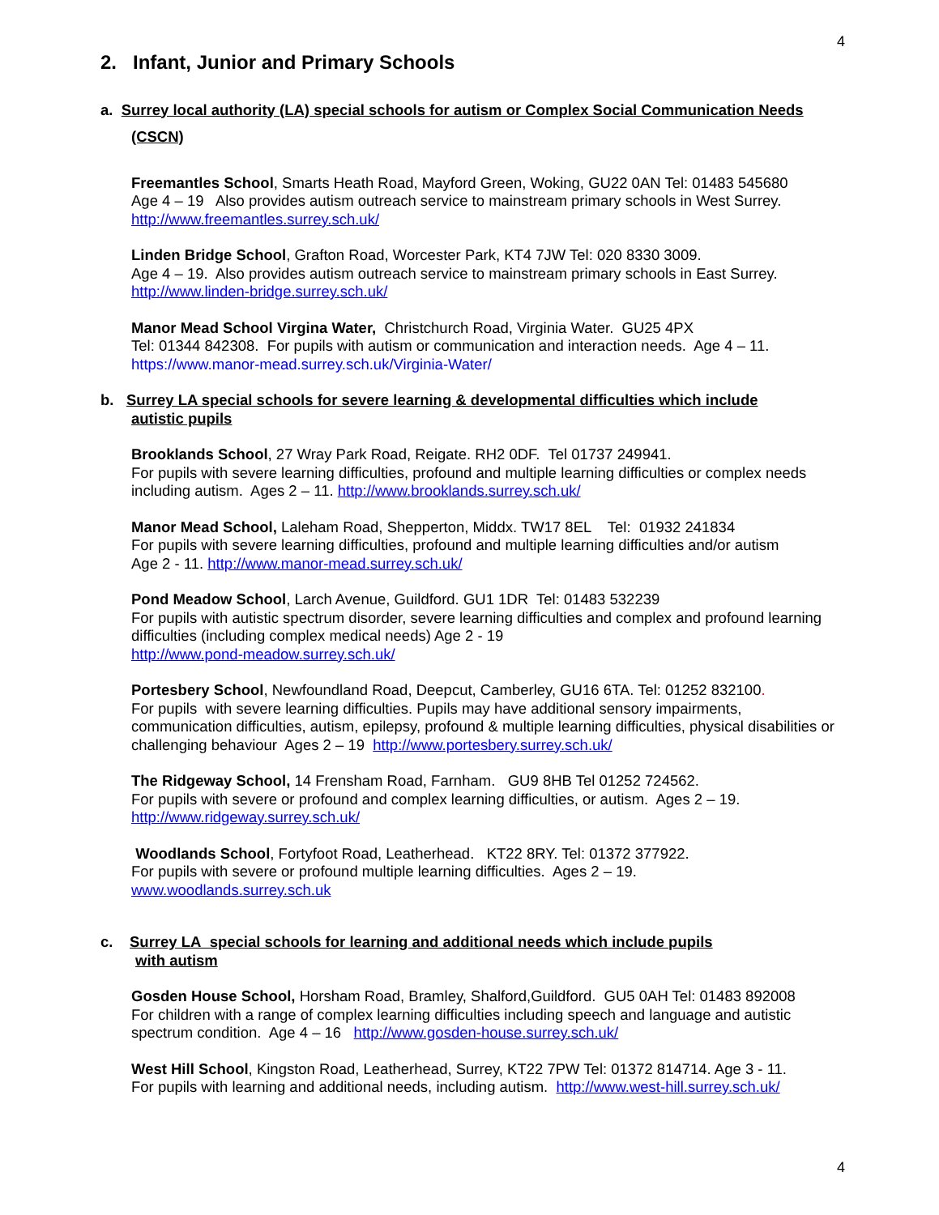4
2. Infant, Junior and Primary Schools
a. Surrey local authority (LA) special schools for autism or Complex Social Communication Needs
(CSCN)
Freemantles School, Smarts Heath Road, Mayford Green, Woking, GU22 0AN Tel: 01483 545680
Age 4 – 19 Also provides autism outreach service to mainstream primary schools in West Surrey.
http://www.freemantles.surrey.sch.uk/
Linden Bridge School, Grafton Road, Worcester Park, KT4 7JW Tel: 020 8330 3009.
Age 4 – 19. Also provides autism outreach service to mainstream primary schools in East Surrey.
http://www.linden-bridge.surrey.sch.uk/
Manor Mead School Virgina Water, Christchurch Road, Virginia Water. GU25 4PX
Tel: 01344 842308. For pupils with autism or communication and interaction needs. Age 4 – 11.
https://www.manor-mead.surrey.sch.uk/Virginia-Water/
b. Surrey LA special schools for severe learning & developmental difficulties which include
autistic pupils
Brooklands School, 27 Wray Park Road, Reigate. RH2 0DF. Tel 01737 249941.
For pupils with severe learning difficulties, profound and multiple learning difficulties or complex needs including autism. Ages 2 – 11. http://www.brooklands.surrey.sch.uk/
Manor Mead School, Laleham Road, Shepperton, Middx. TW17 8EL Tel: 01932 241834
For pupils with severe learning difficulties, profound and multiple learning difficulties and/or autism
Age 2 - 11. http://www.manor-mead.surrey.sch.uk/
Pond Meadow School, Larch Avenue, Guildford. GU1 1DR Tel: 01483 532239
For pupils with autistic spectrum disorder, severe learning difficulties and complex and profound learning difficulties (including complex medical needs) Age 2 - 19
http://www.pond-meadow.surrey.sch.uk/
Portesbery School, Newfoundland Road, Deepcut, Camberley, GU16 6TA. Tel: 01252 832100.
For pupils with severe learning difficulties. Pupils may have additional sensory impairments, communication difficulties, autism, epilepsy, profound & multiple learning difficulties, physical disabilities or challenging behaviour Ages 2 – 19 http://www.portesbery.surrey.sch.uk/
The Ridgeway School, 14 Frensham Road, Farnham. GU9 8HB Tel 01252 724562.
For pupils with severe or profound and complex learning difficulties, or autism. Ages 2 – 19.
http://www.ridgeway.surrey.sch.uk/
Woodlands School, Fortyfoot Road, Leatherhead. KT22 8RY. Tel: 01372 377922.
For pupils with severe or profound multiple learning difficulties. Ages 2 – 19.
www.woodlands.surrey.sch.uk
c. Surrey LA special schools for learning and additional needs which include pupils
with autism
Gosden House School, Horsham Road, Bramley, Shalford,Guildford. GU5 0AH Tel: 01483 892008
For children with a range of complex learning difficulties including speech and language and autistic spectrum condition. Age 4 – 16 http://www.gosden-house.surrey.sch.uk/
West Hill School, Kingston Road, Leatherhead, Surrey, KT22 7PW Tel: 01372 814714. Age 3 - 11.
For pupils with learning and additional needs, including autism. http://www.west-hill.surrey.sch.uk/
4